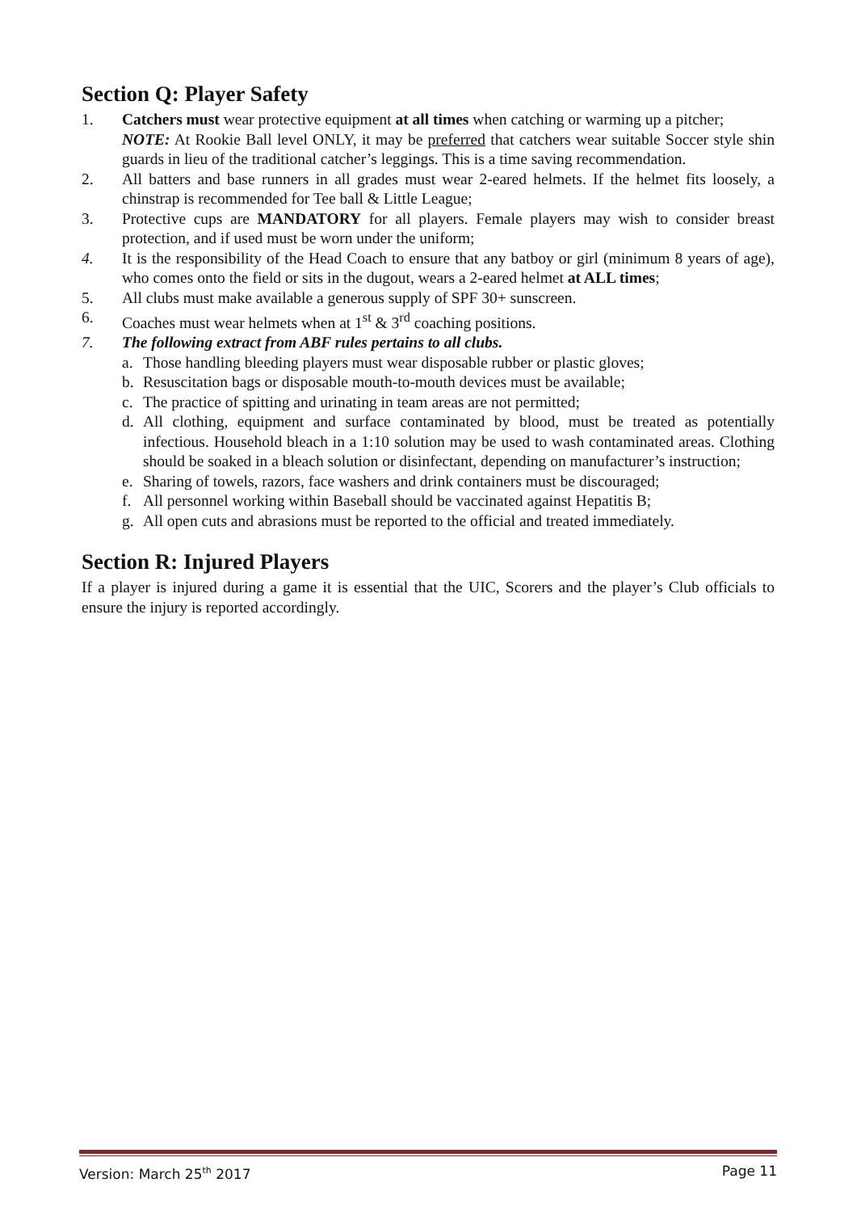Section Q: Player Safety
1. Catchers must wear protective equipment at all times when catching or warming up a pitcher;
NOTE: At Rookie Ball level ONLY, it may be preferred that catchers wear suitable Soccer style shin guards in lieu of the traditional catcher’s leggings. This is a time saving recommendation.
2. All batters and base runners in all grades must wear 2-eared helmets. If the helmet fits loosely, a chinstrap is recommended for Tee ball & Little League;
3. Protective cups are MANDATORY for all players. Female players may wish to consider breast protection, and if used must be worn under the uniform;
4. It is the responsibility of the Head Coach to ensure that any batboy or girl (minimum 8 years of age), who comes onto the field or sits in the dugout, wears a 2-eared helmet at ALL times;
5. All clubs must make available a generous supply of SPF 30+ sunscreen.
6. Coaches must wear helmets when at 1<sup>st</sup> & 3<sup>rd</sup> coaching positions.
7. The following extract from ABF rules pertains to all clubs.
a. Those handling bleeding players must wear disposable rubber or plastic gloves;
b. Resuscitation bags or disposable mouth-to-mouth devices must be available;
c. The practice of spitting and urinating in team areas are not permitted;
d. All clothing, equipment and surface contaminated by blood, must be treated as potentially infectious. Household bleach in a 1:10 solution may be used to wash contaminated areas. Clothing should be soaked in a bleach solution or disinfectant, depending on manufacturer’s instruction;
e. Sharing of towels, razors, face washers and drink containers must be discouraged;
f. All personnel working within Baseball should be vaccinated against Hepatitis B;
g. All open cuts and abrasions must be reported to the official and treated immediately.
Section R: Injured Players
If a player is injured during a game it is essential that the UIC, Scorers and the player’s Club officials to ensure the injury is reported accordingly.
Version: March 25<sup>th</sup> 2017 Page 11